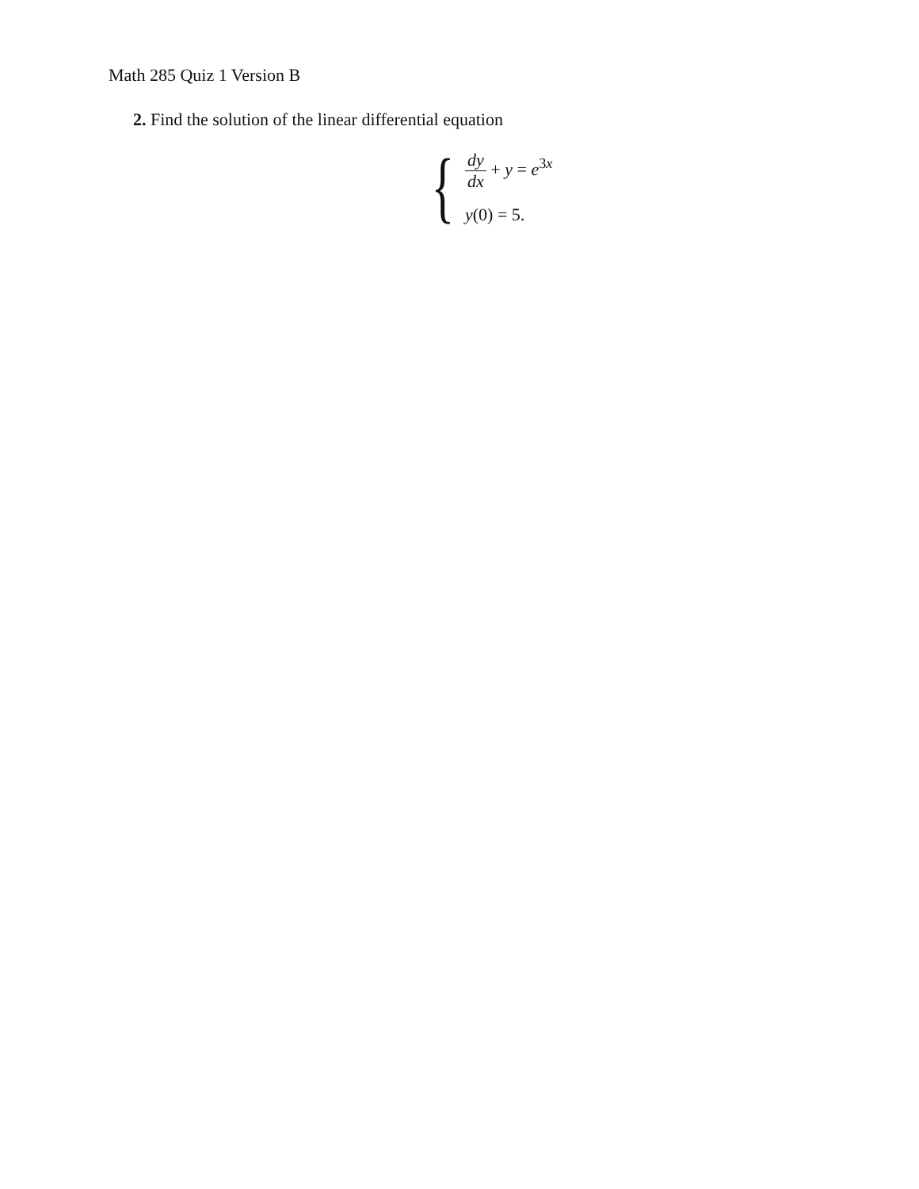Math 285 Quiz 1 Version B
2. Find the solution of the linear differential equation
{
dy dx + y = e<sup>3x</sup>
y(0) = 5.